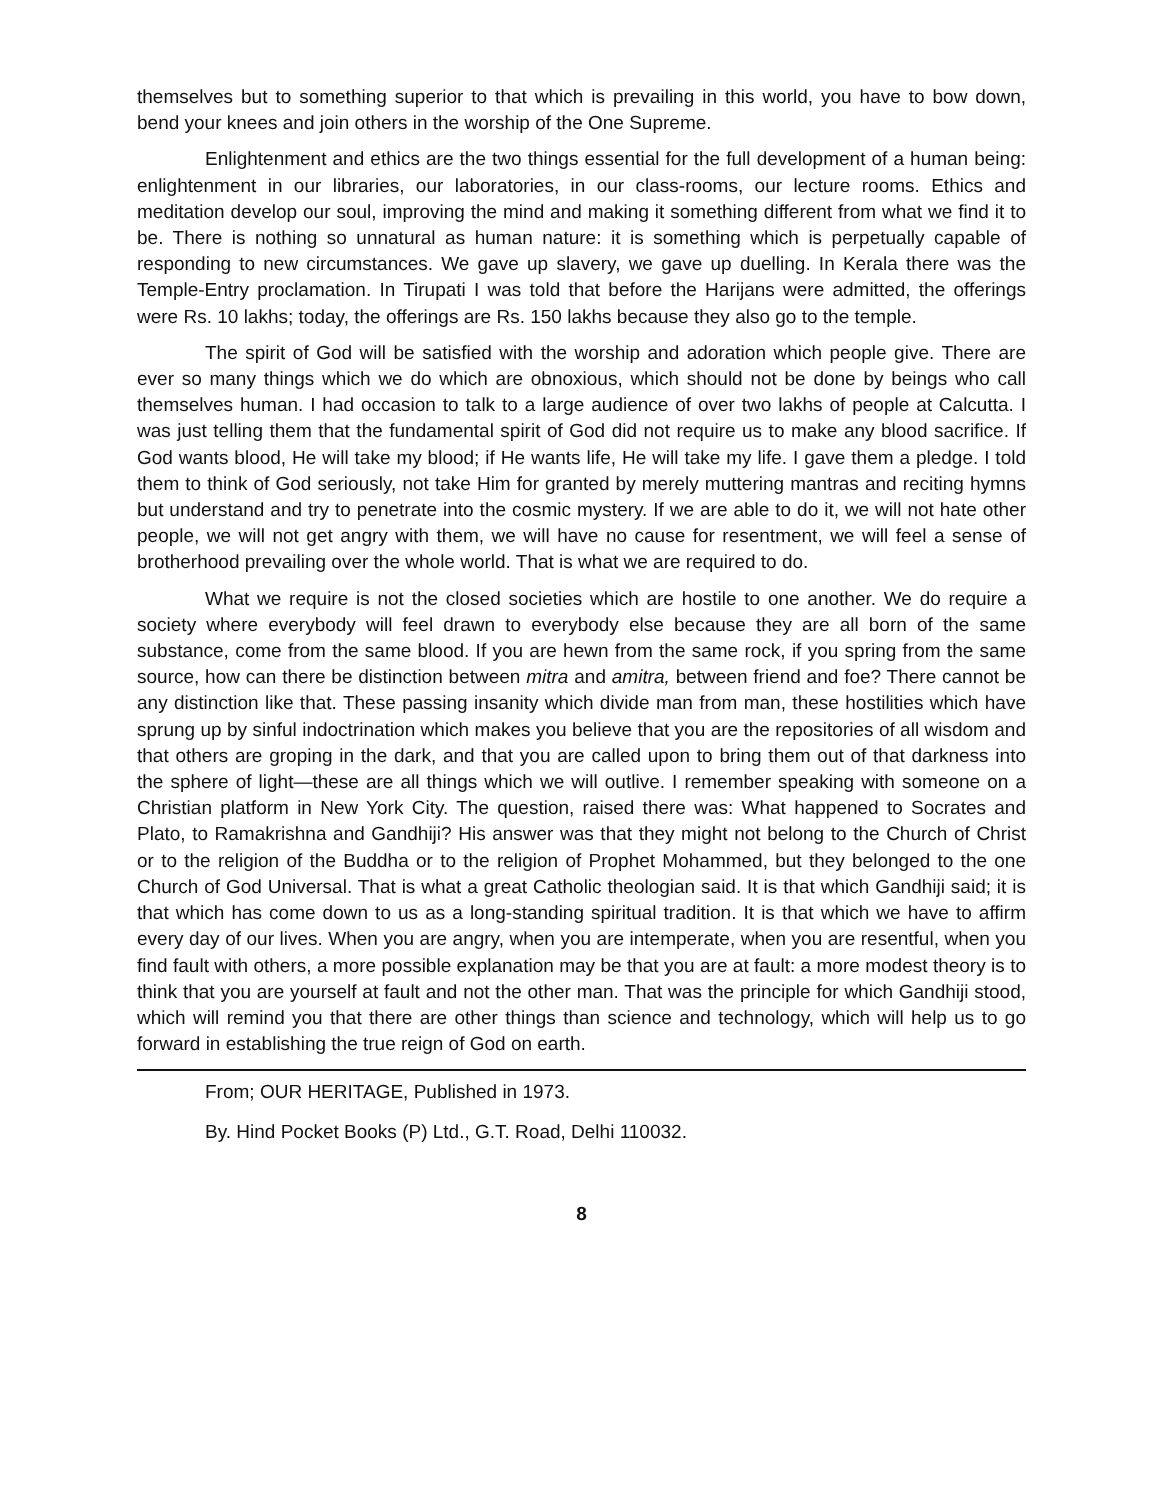themselves but to something superior to that which is prevailing in this world, you have to bow down, bend your knees and join others in the worship of the One Supreme.
Enlightenment and ethics are the two things essential for the full development of a human being: enlightenment in our libraries, our laboratories, in our class-rooms, our lecture rooms. Ethics and meditation develop our soul, improving the mind and making it something different from what we find it to be. There is nothing so unnatural as human nature: it is something which is perpetually capable of responding to new circumstances. We gave up slavery, we gave up duelling. In Kerala there was the Temple-Entry proclamation. In Tirupati I was told that before the Harijans were admitted, the offerings were Rs. 10 lakhs; today, the offerings are Rs. 150 lakhs because they also go to the temple.
The spirit of God will be satisfied with the worship and adoration which people give. There are ever so many things which we do which are obnoxious, which should not be done by beings who call themselves human. I had occasion to talk to a large audience of over two lakhs of people at Calcutta. I was just telling them that the fundamental spirit of God did not require us to make any blood sacrifice. If God wants blood, He will take my blood; if He wants life, He will take my life. I gave them a pledge. I told them to think of God seriously, not take Him for granted by merely muttering mantras and reciting hymns but understand and try to penetrate into the cosmic mystery. If we are able to do it, we will not hate other people, we will not get angry with them, we will have no cause for resentment, we will feel a sense of brotherhood prevailing over the whole world. That is what we are required to do.
What we require is not the closed societies which are hostile to one another. We do require a society where everybody will feel drawn to everybody else because they are all born of the same substance, come from the same blood. If you are hewn from the same rock, if you spring from the same source, how can there be distinction between mitra and amitra, between friend and foe? There cannot be any distinction like that. These passing insanity which divide man from man, these hostilities which have sprung up by sinful indoctrination which makes you believe that you are the repositories of all wisdom and that others are groping in the dark, and that you are called upon to bring them out of that darkness into the sphere of light—these are all things which we will outlive. I remember speaking with someone on a Christian platform in New York City. The question, raised there was: What happened to Socrates and Plato, to Ramakrishna and Gandhiji? His answer was that they might not belong to the Church of Christ or to the religion of the Buddha or to the religion of Prophet Mohammed, but they belonged to the one Church of God Universal. That is what a great Catholic theologian said. It is that which Gandhiji said; it is that which has come down to us as a long-standing spiritual tradition. It is that which we have to affirm every day of our lives. When you are angry, when you are intemperate, when you are resentful, when you find fault with others, a more possible explanation may be that you are at fault: a more modest theory is to think that you are yourself at fault and not the other man. That was the principle for which Gandhiji stood, which will remind you that there are other things than science and technology, which will help us to go forward in establishing the true reign of God on earth.
From; OUR HERITAGE, Published in 1973.
By. Hind Pocket Books (P) Ltd., G.T. Road, Delhi 110032.
8